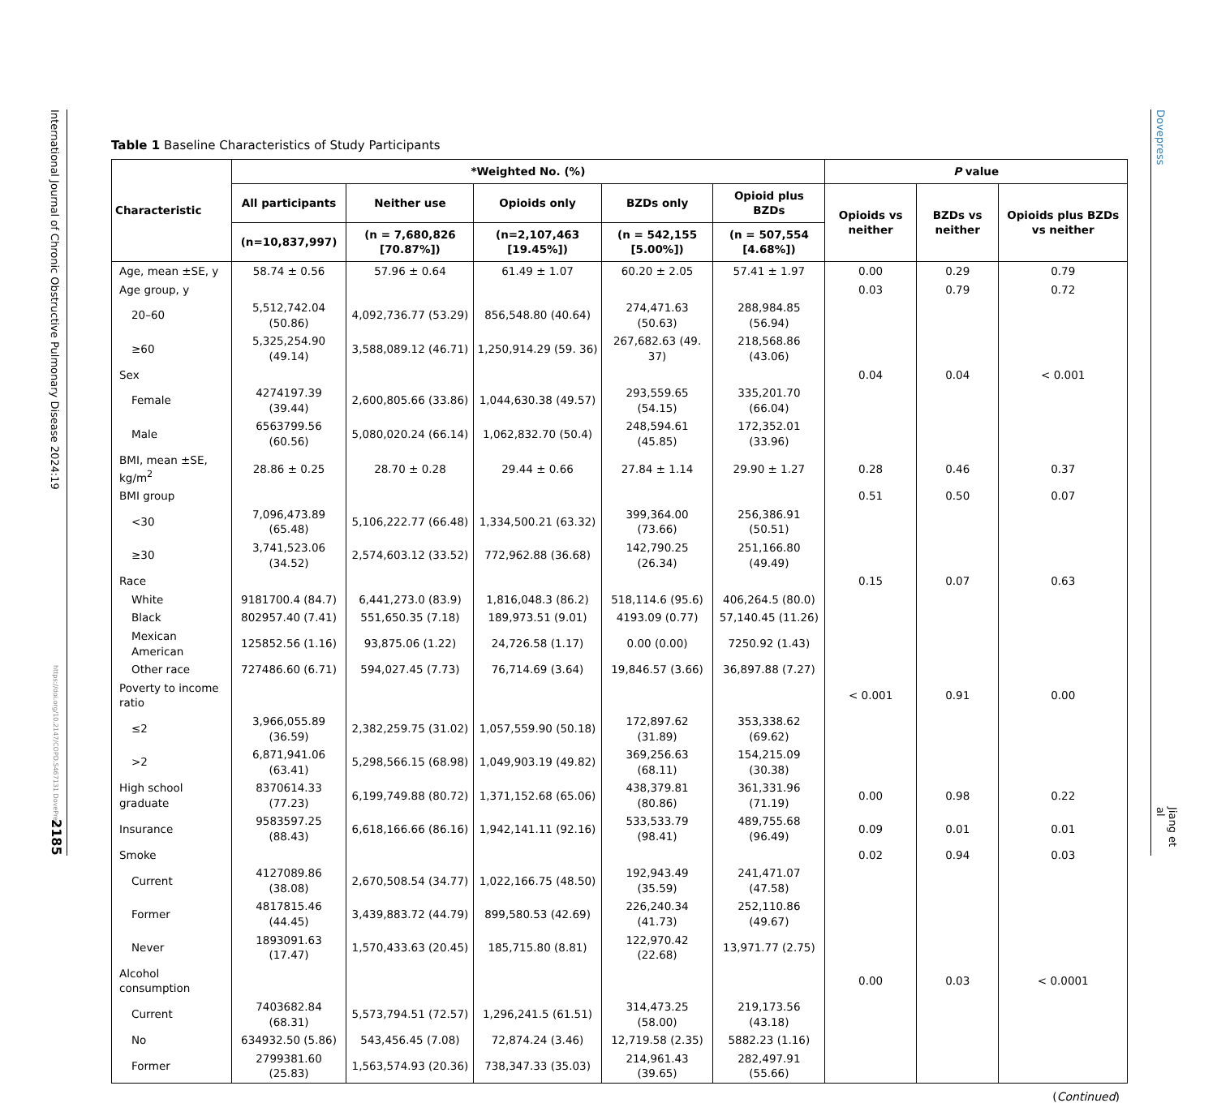International Journal of Chronic Obstructive Pulmonary Disease 2024:19
https://doi.org/10.2147/COPD.S467131 DovePress
2185
Table 1 Baseline Characteristics of Study Participants
| Characteristic | *Weighted No. (%) | | | | | P value | | |
| --- | --- | --- | --- | --- | --- | --- | --- | --- |
| | All participants | Neither use | Opioids only | BZDs only | Opioid plus BZDs | Opioids vs neither | BZDs vs neither | Opioids plus BZDs vs neither |
| | (n=10,837,997) | (n = 7,680,826 [70.87%]) | (n=2,107,463 [19.45%]) | (n = 542,155 [5.00%]) | (n = 507,554 [4.68%]) | | | |
| Age, mean ±SE, y | 58.74 ± 0.56 | 57.96 ± 0.64 | 61.49 ± 1.07 | 60.20 ± 2.05 | 57.41 ± 1.97 | 0.00 | 0.29 | 0.79 |
| Age group, y | | | | | | 0.03 | 0.79 | 0.72 |
| 20–60 | 5,512,742.04 (50.86) | 4,092,736.77 (53.29) | 856,548.80 (40.64) | 274,471.63 (50.63) | 288,984.85 (56.94) | | | |
| ≥60 | 5,325,254.90 (49.14) | 3,588,089.12 (46.71) | 1,250,914.29 (59. 36) | 267,682.63 (49. 37) | 218,568.86 (43.06) | | | |
| Sex | | | | | | 0.04 | 0.04 | < 0.001 |
| Female | 4274197.39 (39.44) | 2,600,805.66 (33.86) | 1,044,630.38 (49.57) | 293,559.65 (54.15) | 335,201.70 (66.04) | | | |
| Male | 6563799.56 (60.56) | 5,080,020.24 (66.14) | 1,062,832.70 (50.4) | 248,594.61 (45.85) | 172,352.01 (33.96) | | | |
| BMI, mean ±SE, kg/m<sup>2</sup> | 28.86 ± 0.25 | 28.70 ± 0.28 | 29.44 ± 0.66 | 27.84 ± 1.14 | 29.90 ± 1.27 | 0.28 | 0.46 | 0.37 |
| BMI group | | | | | | 0.51 | 0.50 | 0.07 |
| <30 | 7,096,473.89 (65.48) | 5,106,222.77 (66.48) | 1,334,500.21 (63.32) | 399,364.00 (73.66) | 256,386.91 (50.51) | | | |
| ≥30 | 3,741,523.06 (34.52) | 2,574,603.12 (33.52) | 772,962.88 (36.68) | 142,790.25 (26.34) | 251,166.80 (49.49) | | | |
| Race | | | | | | 0.15 | 0.07 | 0.63 |
| White | 9181700.4 (84.7) | 6,441,273.0 (83.9) | 1,816,048.3 (86.2) | 518,114.6 (95.6) | 406,264.5 (80.0) | | | |
| Black | 802957.40 (7.41) | 551,650.35 (7.18) | 189,973.51 (9.01) | 4193.09 (0.77) | 57,140.45 (11.26) | | | |
| Mexican American | 125852.56 (1.16) | 93,875.06 (1.22) | 24,726.58 (1.17) | 0.00 (0.00) | 7250.92 (1.43) | | | |
| Other race | 727486.60 (6.71) | 594,027.45 (7.73) | 76,714.69 (3.64) | 19,846.57 (3.66) | 36,897.88 (7.27) | | | |
| Poverty to income ratio | | | | | | < 0.001 | 0.91 | 0.00 |
| ≤2 | 3,966,055.89 (36.59) | 2,382,259.75 (31.02) | 1,057,559.90 (50.18) | 172,897.62 (31.89) | 353,338.62 (69.62) | | | |
| >2 | 6,871,941.06 (63.41) | 5,298,566.15 (68.98) | 1,049,903.19 (49.82) | 369,256.63 (68.11) | 154,215.09 (30.38) | | | |
| High school graduate | 8370614.33 (77.23) | 6,199,749.88 (80.72) | 1,371,152.68 (65.06) | 438,379.81 (80.86) | 361,331.96 (71.19) | 0.00 | 0.98 | 0.22 |
| Insurance | 9583597.25 (88.43) | 6,618,166.66 (86.16) | 1,942,141.11 (92.16) | 533,533.79 (98.41) | 489,755.68 (96.49) | 0.09 | 0.01 | 0.01 |
| Smoke | | | | | | 0.02 | 0.94 | 0.03 |
| Current | 4127089.86 (38.08) | 2,670,508.54 (34.77) | 1,022,166.75 (48.50) | 192,943.49 (35.59) | 241,471.07 (47.58) | | | |
| Former | 4817815.46 (44.45) | 3,439,883.72 (44.79) | 899,580.53 (42.69) | 226,240.34 (41.73) | 252,110.86 (49.67) | | | |
| Never | 1893091.63 (17.47) | 1,570,433.63 (20.45) | 185,715.80 (8.81) | 122,970.42 (22.68) | 13,971.77 (2.75) | | | |
| Alcohol consumption | | | | | | 0.00 | 0.03 | < 0.0001 |
| Current | 7403682.84 (68.31) | 5,573,794.51 (72.57) | 1,296,241.5 (61.51) | 314,473.25 (58.00) | 219,173.56 (43.18) | | | |
| No | 634932.50 (5.86) | 543,456.45 (7.08) | 72,874.24 (3.46) | 12,719.58 (2.35) | 5882.23 (1.16) | | | |
| Former | 2799381.60 (25.83) | 1,563,574.93 (20.36) | 738,347.33 (35.03) | 214,961.43 (39.65) | 282,497.91 (55.66) | | | |
(Continued)
Dovepress
Jiang et al